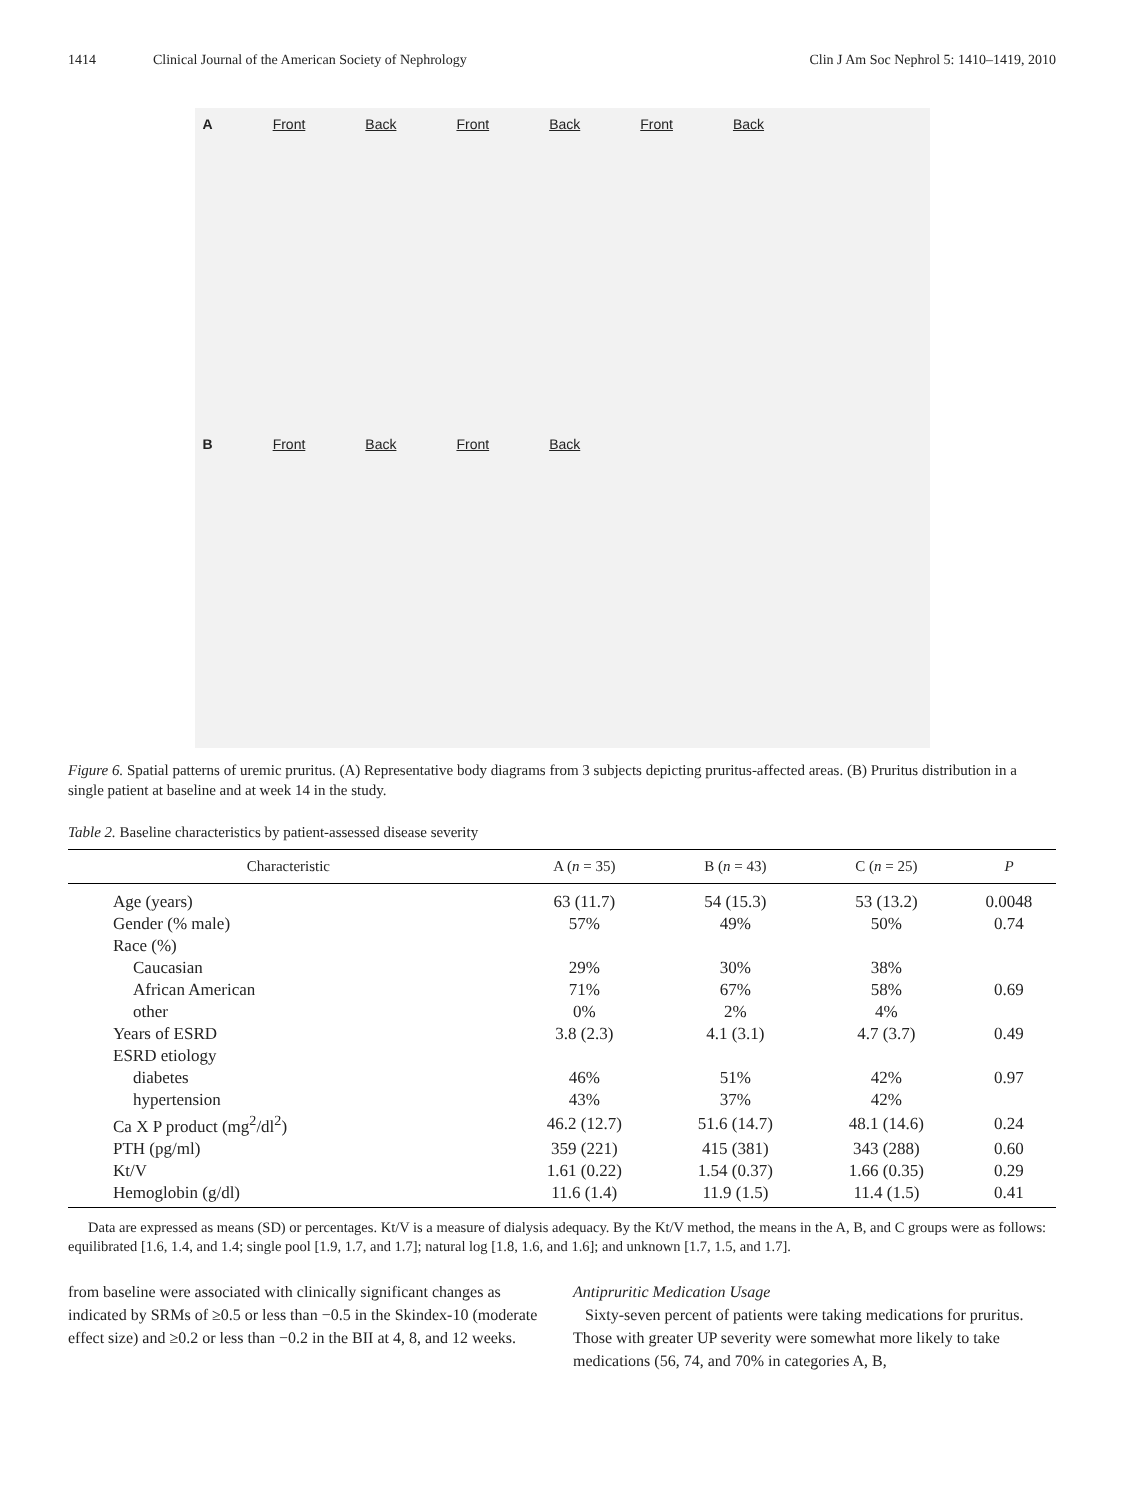1414 Clinical Journal of the American Society of Nephrology Clin J Am Soc Nephrol 5: 1410–1419, 2010
A Front Back Front Back Front Back
B Front Back Front Back
Figure 6. Spatial patterns of uremic pruritus. (A) Representative body diagrams from 3 subjects depicting pruritus-affected areas. (B) Pruritus distribution in a single patient at baseline and at week 14 in the study.
Table 2. Baseline characteristics by patient-assessed disease severity
| Characteristic | A ( n = 35) | B ( n = 43) | C ( n = 25) | P |
| --- | --- | --- | --- | --- |
| Age (years) | 63 (11.7) | 54 (15.3) | 53 (13.2) | 0.0048 |
| Gender (% male) | 57% | 49% | 50% | 0.74 |
| Race (%) | | | | |
| Caucasian | 29% | 30% | 38% | |
| African American | 71% | 67% | 58% | 0.69 |
| other | 0% | 2% | 4% | |
| Years of ESRD | 3.8 (2.3) | 4.1 (3.1) | 4.7 (3.7) | 0.49 |
| ESRD etiology | | | | |
| diabetes | 46% | 51% | 42% | 0.97 |
| hypertension | 43% | 37% | 42% | |
| Ca X P product (mg<sup>2</sup>/dl<sup>2</sup>) | 46.2 (12.7) | 51.6 (14.7) | 48.1 (14.6) | 0.24 |
| PTH (pg/ml) | 359 (221) | 415 (381) | 343 (288) | 0.60 |
| Kt/V | 1.61 (0.22) | 1.54 (0.37) | 1.66 (0.35) | 0.29 |
| Hemoglobin (g/dl) | 11.6 (1.4) | 11.9 (1.5) | 11.4 (1.5) | 0.41 |
Data are expressed as means (SD) or percentages. Kt/V is a measure of dialysis adequacy. By the Kt/V method, the means in the A, B, and C groups were as follows: equilibrated [1.6, 1.4, and 1.4; single pool [1.9, 1.7, and 1.7]; natural log [1.8, 1.6, and 1.6]; and unknown [1.7, 1.5, and 1.7].
from baseline were associated with clinically significant changes as indicated by SRMs of ≥0.5 or less than −0.5 in the Skindex-10 (moderate effect size) and ≥0.2 or less than −0.2 in the BII at 4, 8, and 12 weeks.
Antipruritic Medication Usage
Sixty-seven percent of patients were taking medications for pruritus. Those with greater UP severity were somewhat more likely to take medications (56, 74, and 70% in categories A, B,